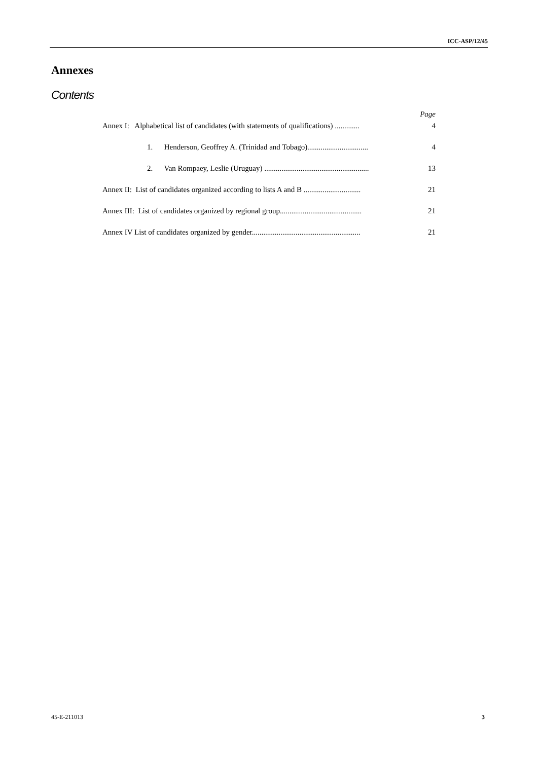ICC-ASP/12/45
Annexes
Contents
Page
Annex I: Alphabetical list of candidates (with statements of qualifications) ............. 4
1. Henderson, Geoffrey A. (Trinidad and Tobago)................................ 4
2. Van Rompaey, Leslie (Uruguay) ....................................................... 13
Annex II: List of candidates organized according to lists A and B .............................. 21
Annex III: List of candidates organized by regional group........................................... 21
Annex IV List of candidates organized by gender......................................................... 21
45-E-211013 3